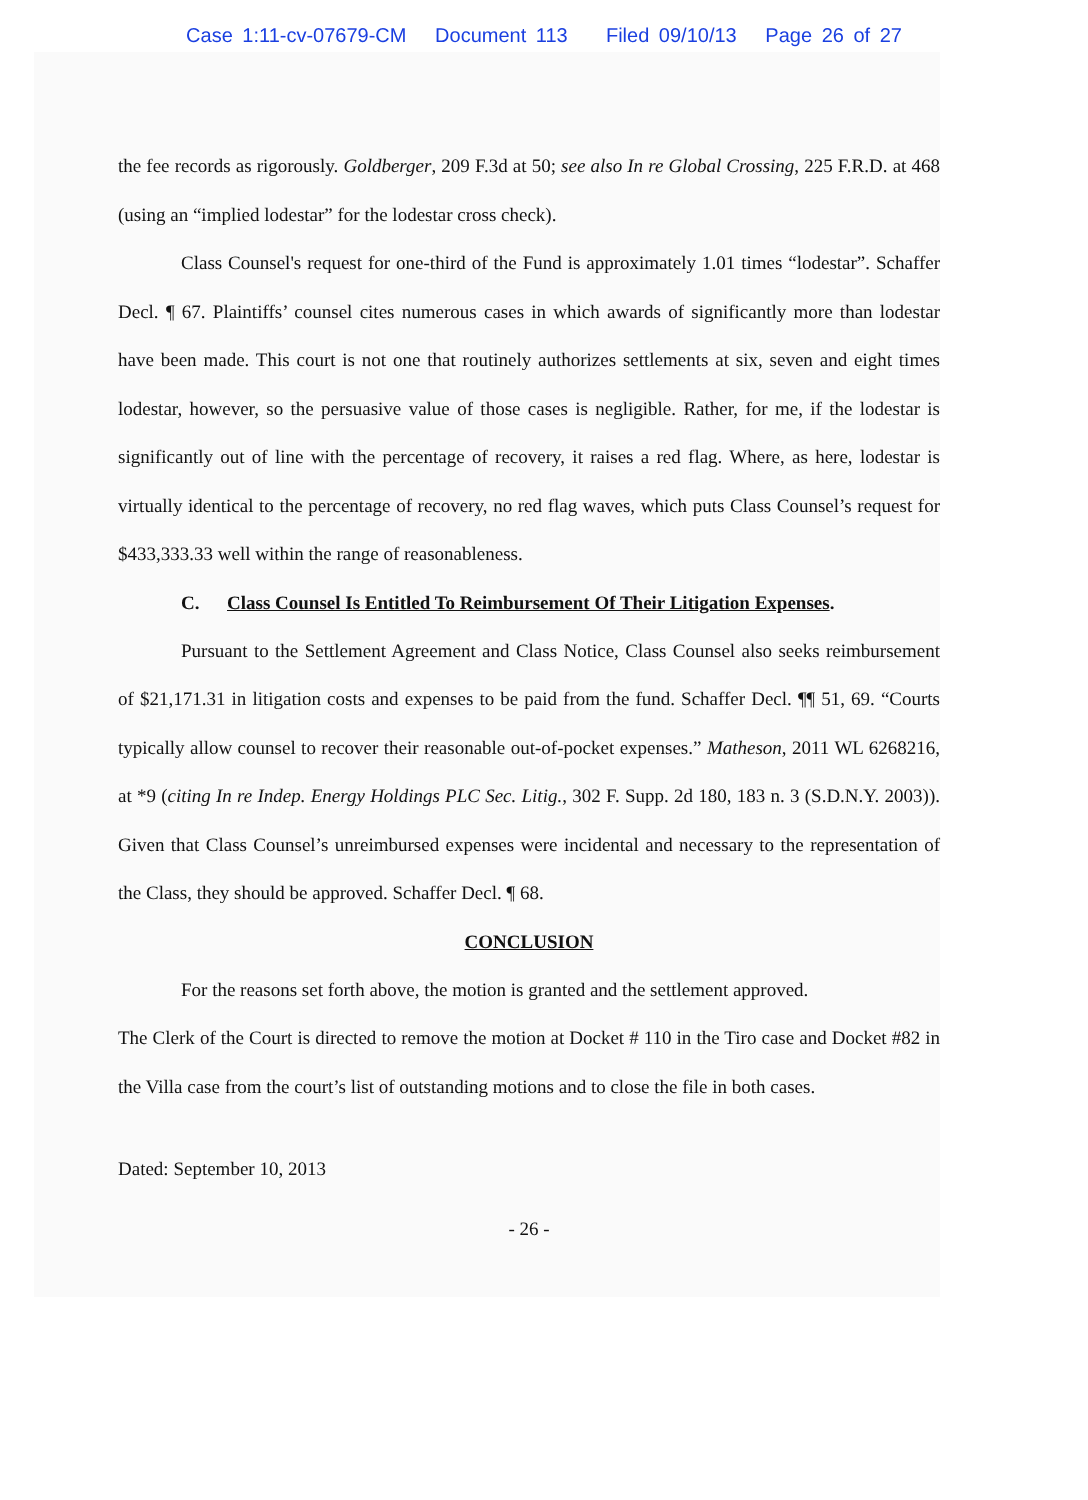Case 1:11-cv-07679-CM Document 113 Filed 09/10/13 Page 26 of 27
the fee records as rigorously. Goldberger, 209 F.3d at 50; see also In re Global Crossing, 225 F.R.D. at 468 (using an “implied lodestar” for the lodestar cross check).
Class Counsel's request for one-third of the Fund is approximately 1.01 times “lodestar”. Schaffer Decl. ¶ 67. Plaintiffs’ counsel cites numerous cases in which awards of significantly more than lodestar have been made. This court is not one that routinely authorizes settlements at six, seven and eight times lodestar, however, so the persuasive value of those cases is negligible. Rather, for me, if the lodestar is significantly out of line with the percentage of recovery, it raises a red flag. Where, as here, lodestar is virtually identical to the percentage of recovery, no red flag waves, which puts Class Counsel’s request for $433,333.33 well within the range of reasonableness.
C. Class Counsel Is Entitled To Reimbursement Of Their Litigation Expenses.
Pursuant to the Settlement Agreement and Class Notice, Class Counsel also seeks reimbursement of $21,171.31 in litigation costs and expenses to be paid from the fund. Schaffer Decl. ¶¶ 51, 69. “Courts typically allow counsel to recover their reasonable out-of-pocket expenses.” Matheson, 2011 WL 6268216, at *9 (citing In re Indep. Energy Holdings PLC Sec. Litig., 302 F. Supp. 2d 180, 183 n. 3 (S.D.N.Y. 2003)). Given that Class Counsel’s unreimbursed expenses were incidental and necessary to the representation of the Class, they should be approved. Schaffer Decl. ¶ 68.
CONCLUSION
For the reasons set forth above, the motion is granted and the settlement approved.
The Clerk of the Court is directed to remove the motion at Docket # 110 in the Tiro case and Docket #82 in the Villa case from the court’s list of outstanding motions and to close the file in both cases.
Dated: September 10, 2013
- 26 -